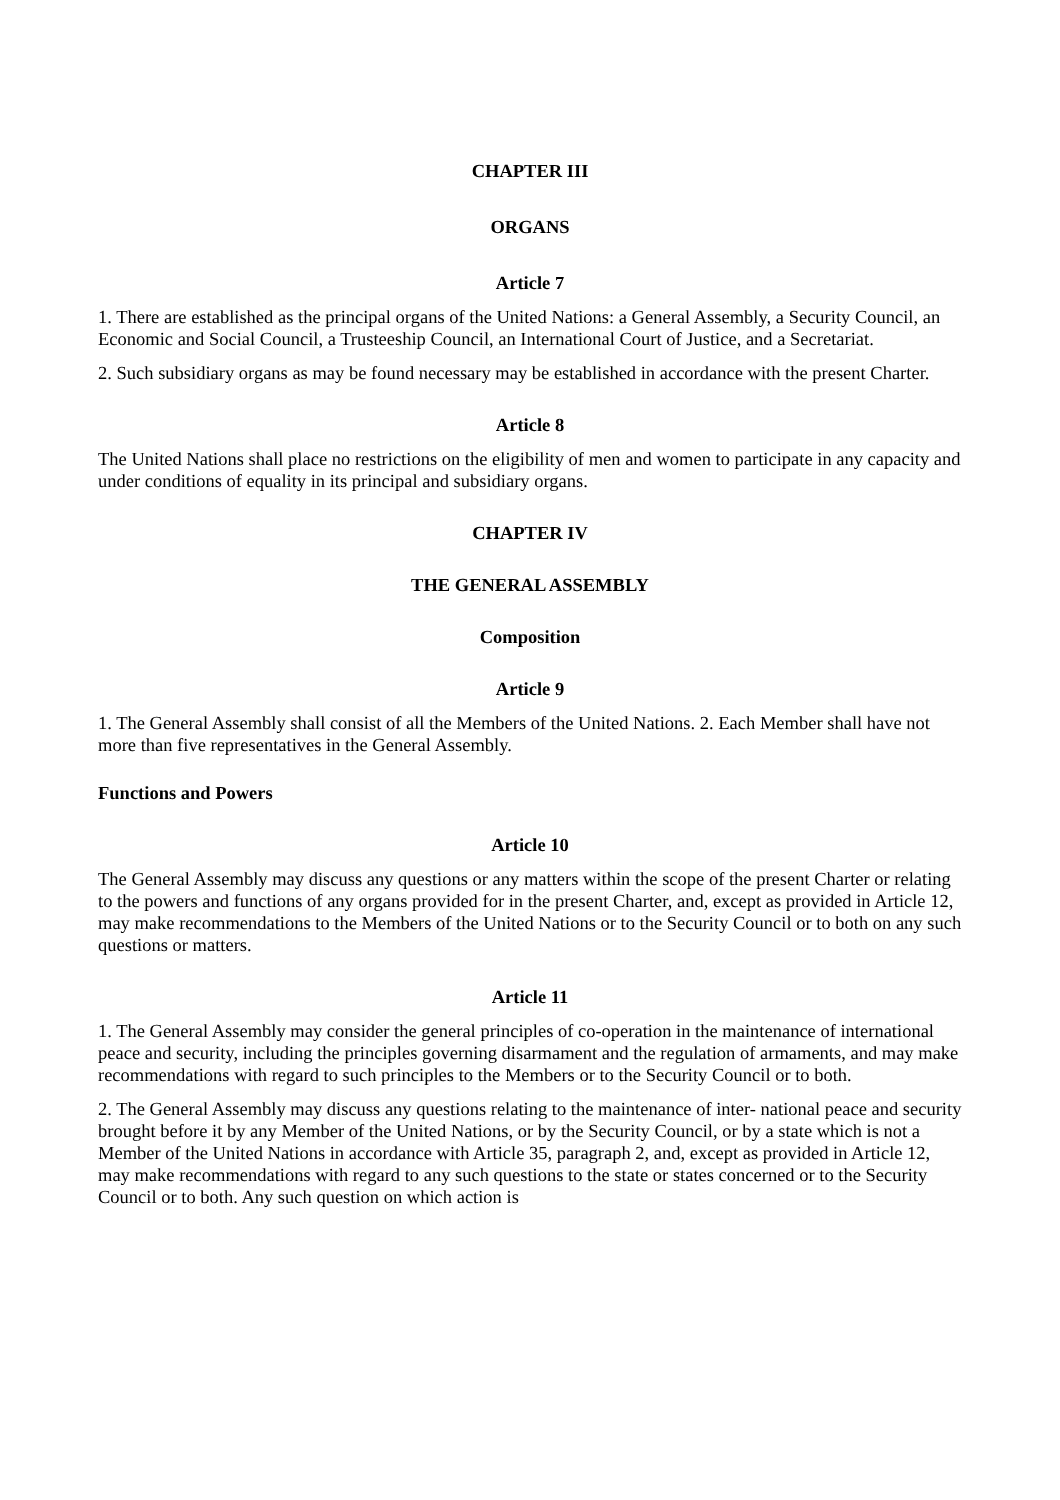CHAPTER III
ORGANS
Article 7
1. There are established as the principal organs of the United Nations: a General Assembly, a Security Council, an Economic and Social Council, a Trusteeship Council, an International Court of Justice, and a Secretariat.
2. Such subsidiary organs as may be found necessary may be established in accordance with the present Charter.
Article 8
The United Nations shall place no restrictions on the eligibility of men and women to participate in any capacity and under conditions of equality in its principal and subsidiary organs.
CHAPTER IV
THE GENERAL ASSEMBLY
Composition
Article 9
1. The General Assembly shall consist of all the Members of the United Nations. 2. Each Member shall have not more than five representatives in the General Assembly.
Functions and Powers
Article 10
The General Assembly may discuss any questions or any matters within the scope of the present Charter or relating to the powers and functions of any organs provided for in the present Charter, and, except as provided in Article 12, may make recommendations to the Members of the United Nations or to the Security Council or to both on any such questions or matters.
Article 11
1. The General Assembly may consider the general principles of co-operation in the maintenance of international peace and security, including the principles governing disarmament and the regulation of armaments, and may make recommendations with regard to such principles to the Members or to the Security Council or to both.
2. The General Assembly may discuss any questions relating to the maintenance of inter- national peace and security brought before it by any Member of the United Nations, or by the Security Council, or by a state which is not a Member of the United Nations in accordance with Article 35, paragraph 2, and, except as provided in Article 12, may make recommendations with regard to any such questions to the state or states concerned or to the Security Council or to both. Any such question on which action is